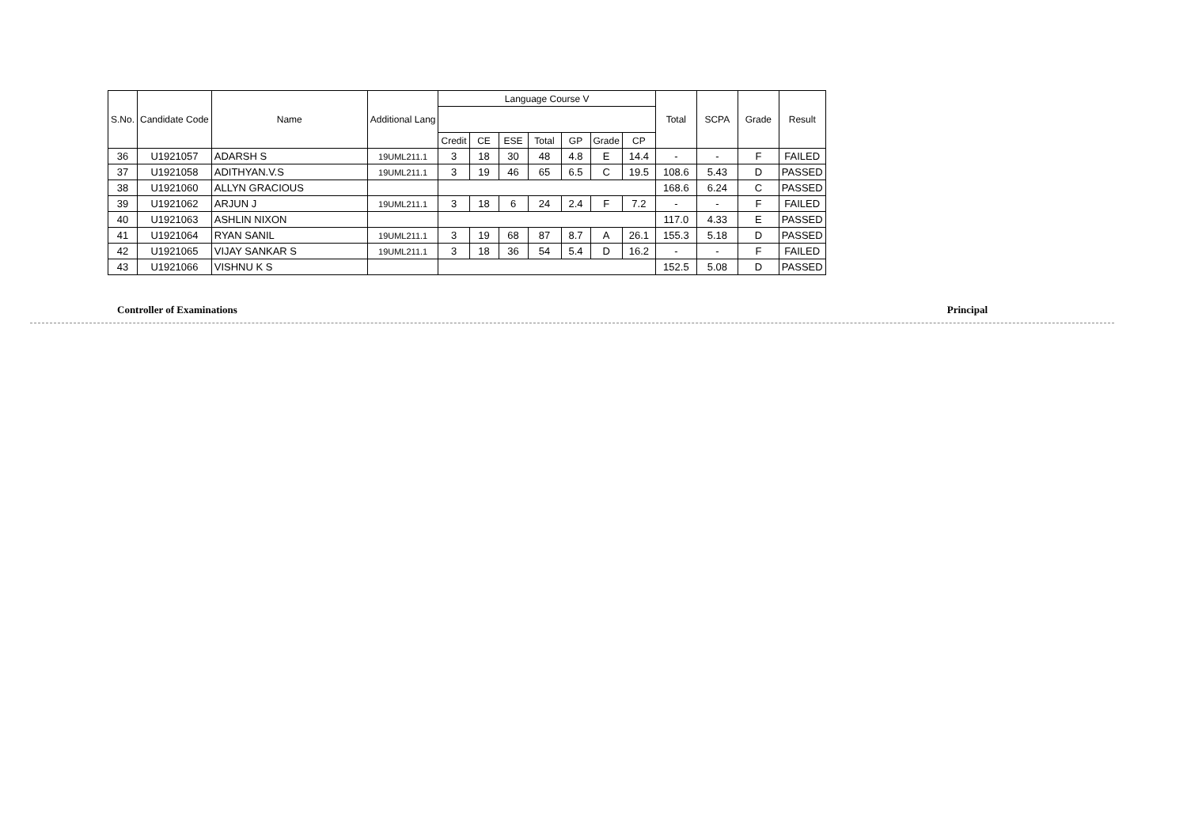| S.No. | Candidate Code | Name | Additional Lang | Language Course V | | | | | | | Total | SCPA | Grade | Result |
| --- | --- | --- | --- | --- | --- | --- | --- | --- | --- | --- | --- | --- | --- | --- |
| | | | | Credit | CE | ESE | Total | GP | Grade | CP | | | | |
| 36 | U1921057 | ADARSH S | 19UML211.1 | 3 | 18 | 30 | 48 | 4.8 | E | 14.4 | - | - | F | FAILED |
| 37 | U1921058 | ADITHYAN.V.S | 19UML211.1 | 3 | 19 | 46 | 65 | 6.5 | C | 19.5 | 108.6 | 5.43 | D | PASSED |
| 38 | U1921060 | ALLYN GRACIOUS | | | | | | | | | 168.6 | 6.24 | C | PASSED |
| 39 | U1921062 | ARJUN J | 19UML211.1 | 3 | 18 | 6 | 24 | 2.4 | F | 7.2 | - | - | F | FAILED |
| 40 | U1921063 | ASHLIN NIXON | | | | | | | | | 117.0 | 4.33 | E | PASSED |
| 41 | U1921064 | RYAN SANIL | 19UML211.1 | 3 | 19 | 68 | 87 | 8.7 | A | 26.1 | 155.3 | 5.18 | D | PASSED |
| 42 | U1921065 | VIJAY SANKAR S | 19UML211.1 | 3 | 18 | 36 | 54 | 5.4 | D | 16.2 | - | - | F | FAILED |
| 43 | U1921066 | VISHNU K S | | | | | | | | | 152.5 | 5.08 | D | PASSED |
Controller of Examinations Principal